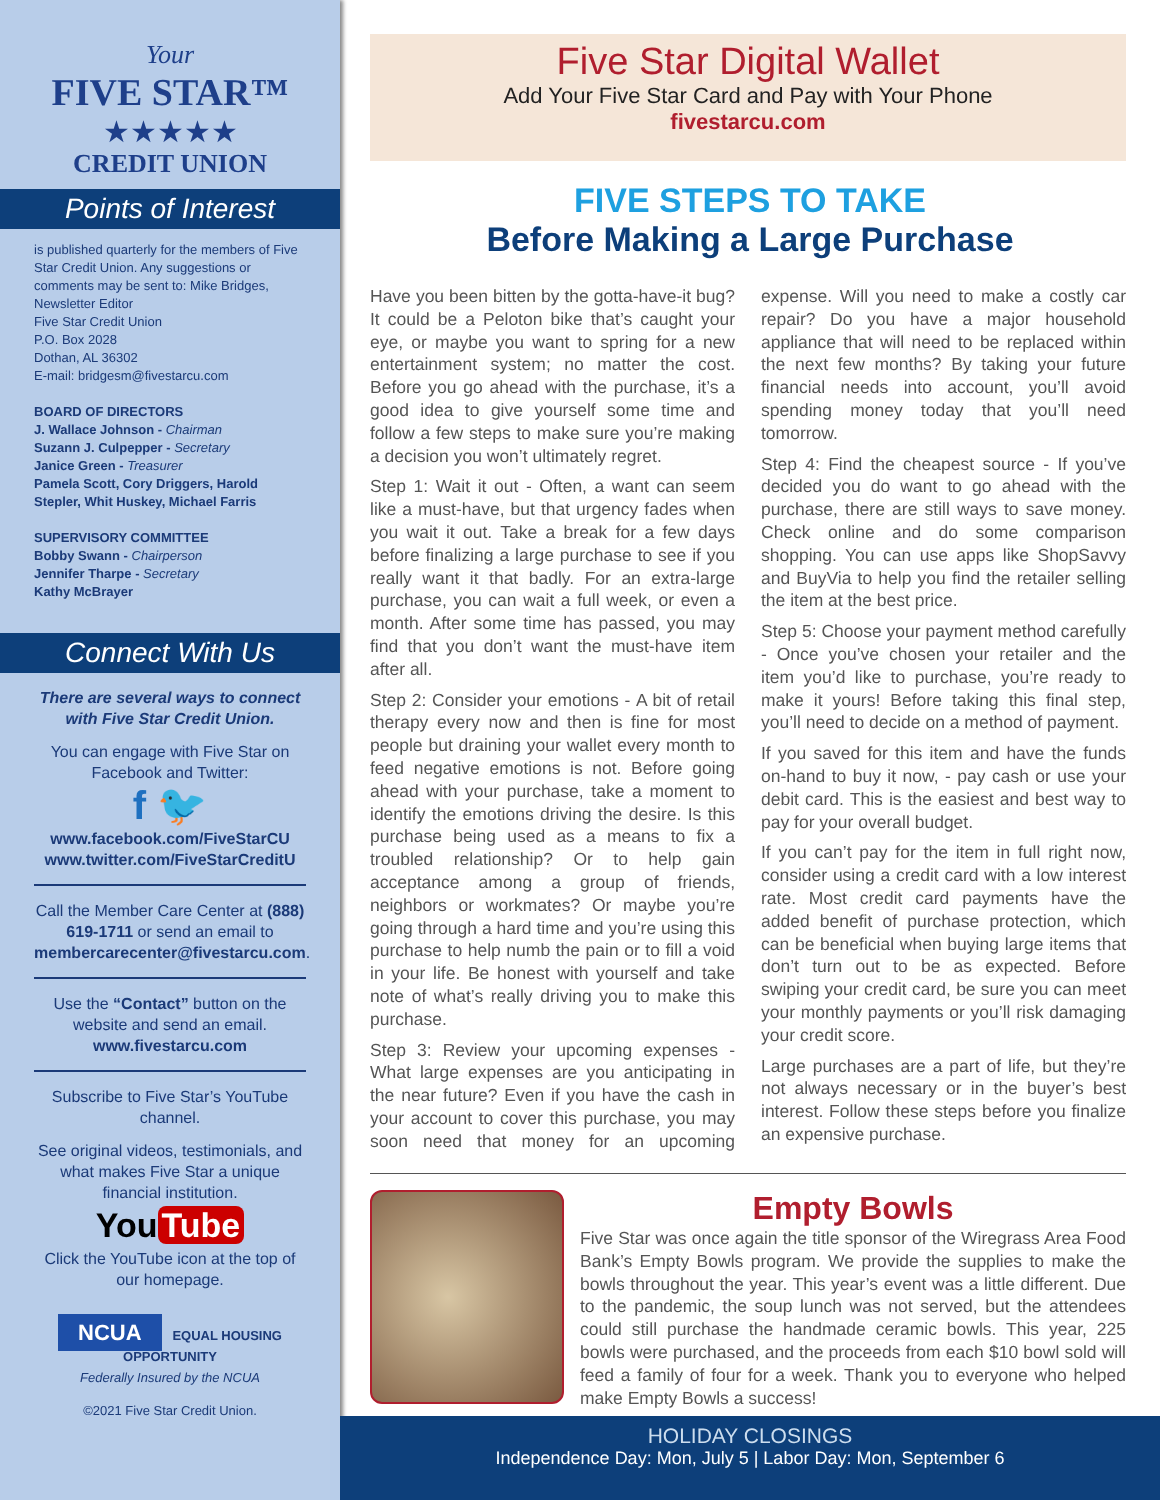Your
FIVE STAR™
★★★★★
CREDIT UNION
Points of Interest
is published quarterly for the members of Five Star Credit Union. Any suggestions or comments may be sent to: Mike Bridges, Newsletter Editor
Five Star Credit Union
P.O. Box 2028
Dothan, AL 36302
E-mail: bridgesm@fivestarcu.com
BOARD OF DIRECTORS
J. Wallace Johnson - Chairman
Suzann J. Culpepper - Secretary
Janice Green - Treasurer
Pamela Scott, Cory Driggers, Harold Stepler, Whit Huskey, Michael Farris
SUPERVISORY COMMITTEE
Bobby Swann - Chairperson
Jennifer Tharpe - Secretary
Kathy McBrayer
Connect With Us
There are several ways to connect with Five Star Credit Union.
You can engage with Five Star on Facebook and Twitter:
f 🐦
www.facebook.com/FiveStarCU
www.twitter.com/FiveStarCreditU
Call the Member Care Center at (888) 619-1711 or send an email to membercarecenter@fivestarcu.com.
Use the “Contact” button on the website and send an email.
www.fivestarcu.com
Subscribe to Five Star’s YouTube channel.
See original videos, testimonials, and what makes Five Star a unique financial institution.
You Tube
Click the YouTube icon at the top of our homepage.
NCUA EQUAL HOUSING OPPORTUNITY
Federally Insured by the NCUA
©2021 Five Star Credit Union.
Five Star Digital Wallet
Add Your Five Star Card and Pay with Your Phone
fivestarcu.com
FIVE STEPS TO TAKE
Before Making a Large Purchase
Have you been bitten by the gotta-have-it bug? It could be a Peloton bike that’s caught your eye, or maybe you want to spring for a new entertainment system; no matter the cost. Before you go ahead with the purchase, it’s a good idea to give yourself some time and follow a few steps to make sure you’re making a decision you won’t ultimately regret.
Step 1: Wait it out - Often, a want can seem like a must-have, but that urgency fades when you wait it out. Take a break for a few days before finalizing a large purchase to see if you really want it that badly. For an extra-large purchase, you can wait a full week, or even a month. After some time has passed, you may find that you don’t want the must-have item after all.
Step 2: Consider your emotions - A bit of retail therapy every now and then is fine for most people but draining your wallet every month to feed negative emotions is not. Before going ahead with your purchase, take a moment to identify the emotions driving the desire. Is this purchase being used as a means to fix a troubled relationship? Or to help gain acceptance among a group of friends, neighbors or workmates? Or maybe you’re going through a hard time and you’re using this purchase to help numb the pain or to fill a void in your life. Be honest with yourself and take note of what’s really driving you to make this purchase.
Step 3: Review your upcoming expenses - What large expenses are you anticipating in the near future? Even if you have the cash in your account to cover this purchase, you may soon need that money for an upcoming expense. Will you need to make a costly car repair? Do you have a major household appliance that will need to be replaced within the next few months? By taking your future financial needs into account, you’ll avoid spending money today that you’ll need tomorrow.
Step 4: Find the cheapest source - If you’ve decided you do want to go ahead with the purchase, there are still ways to save money. Check online and do some comparison shopping. You can use apps like ShopSavvy and BuyVia to help you find the retailer selling the item at the best price.
Step 5: Choose your payment method carefully - Once you’ve chosen your retailer and the item you’d like to purchase, you’re ready to make it yours! Before taking this final step, you’ll need to decide on a method of payment.
If you saved for this item and have the funds on-hand to buy it now, - pay cash or use your debit card. This is the easiest and best way to pay for your overall budget.
If you can’t pay for the item in full right now, consider using a credit card with a low interest rate. Most credit card payments have the added benefit of purchase protection, which can be beneficial when buying large items that don’t turn out to be as expected. Before swiping your credit card, be sure you can meet your monthly payments or you’ll risk damaging your credit score.
Large purchases are a part of life, but they’re not always necessary or in the buyer’s best interest. Follow these steps before you finalize an expensive purchase.
Empty Bowls
Five Star was once again the title sponsor of the Wiregrass Area Food Bank’s Empty Bowls program. We provide the supplies to make the bowls throughout the year. This year’s event was a little different. Due to the pandemic, the soup lunch was not served, but the attendees could still purchase the handmade ceramic bowls. This year, 225 bowls were purchased, and the proceeds from each $10 bowl sold will feed a family of four for a week. Thank you to everyone who helped make Empty Bowls a success!
HOLIDAY CLOSINGS
Independence Day: Mon, July 5 | Labor Day: Mon, September 6